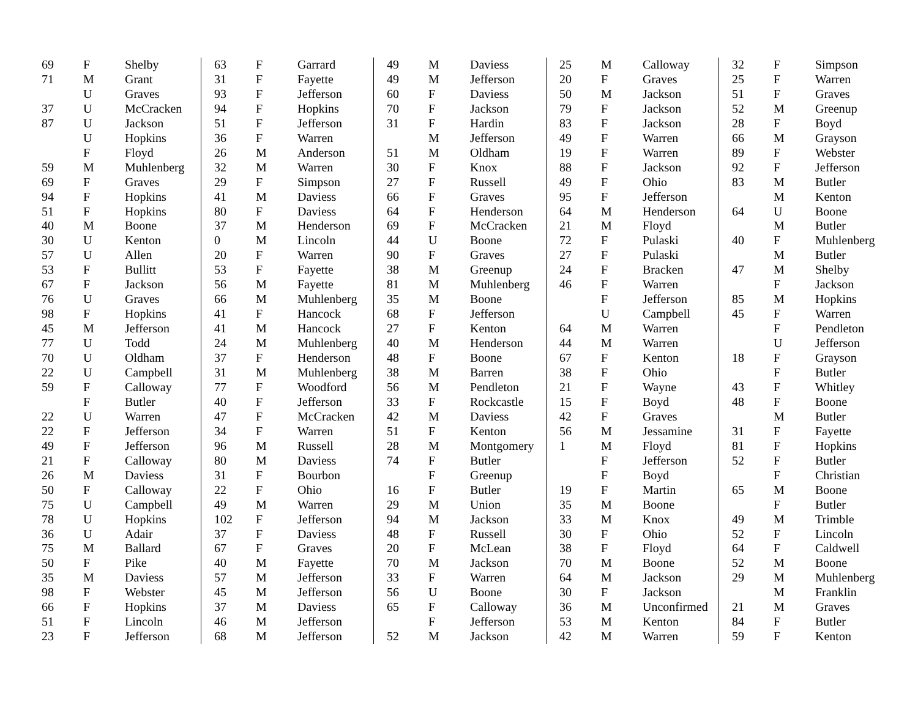| 69 | F | Shelby |
| 71 | M | Grant |
| | U | Graves |
| 37 | U | McCracken |
| 87 | U | Jackson |
| | U | Hopkins |
| | F | Floyd |
| 59 | M | Muhlenberg |
| 69 | F | Graves |
| 94 | F | Hopkins |
| 51 | F | Hopkins |
| 40 | M | Boone |
| 30 | U | Kenton |
| 57 | U | Allen |
| 53 | F | Bullitt |
| 67 | F | Jackson |
| 76 | U | Graves |
| 98 | F | Hopkins |
| 45 | M | Jefferson |
| 77 | U | Todd |
| 70 | U | Oldham |
| 22 | U | Campbell |
| 59 | F | Calloway |
| | F | Butler |
| 22 | U | Warren |
| 22 | F | Jefferson |
| 49 | F | Jefferson |
| 21 | F | Calloway |
| 26 | M | Daviess |
| 50 | F | Calloway |
| 75 | U | Campbell |
| 78 | U | Hopkins |
| 36 | U | Adair |
| 75 | M | Ballard |
| 50 | F | Pike |
| 35 | M | Daviess |
| 98 | F | Webster |
| 66 | F | Hopkins |
| 51 | F | Lincoln |
| 23 | F | Jefferson |
| 63 | F | Garrard |
| 31 | F | Fayette |
| 93 | F | Jefferson |
| 94 | F | Hopkins |
| 51 | F | Jefferson |
| 36 | F | Warren |
| 26 | M | Anderson |
| 32 | M | Warren |
| 29 | F | Simpson |
| 41 | M | Daviess |
| 80 | F | Daviess |
| 37 | M | Henderson |
| 0 | M | Lincoln |
| 20 | F | Warren |
| 53 | F | Fayette |
| 56 | M | Fayette |
| 66 | M | Muhlenberg |
| 41 | F | Hancock |
| 41 | M | Hancock |
| 24 | M | Muhlenberg |
| 37 | F | Henderson |
| 31 | M | Muhlenberg |
| 77 | F | Woodford |
| 40 | F | Jefferson |
| 47 | F | McCracken |
| 34 | F | Warren |
| 96 | M | Russell |
| 80 | M | Daviess |
| 31 | F | Bourbon |
| 22 | F | Ohio |
| 49 | M | Warren |
| 102 | F | Jefferson |
| 37 | F | Daviess |
| 67 | F | Graves |
| 40 | M | Fayette |
| 57 | M | Jefferson |
| 45 | M | Jefferson |
| 37 | M | Daviess |
| 46 | M | Jefferson |
| 68 | M | Jefferson |
| 49 | M | Daviess |
| 49 | M | Jefferson |
| 60 | F | Daviess |
| 70 | F | Jackson |
| 31 | F | Hardin |
| | M | Jefferson |
| 51 | M | Oldham |
| 30 | F | Knox |
| 27 | F | Russell |
| 66 | F | Graves |
| 64 | F | Henderson |
| 69 | F | McCracken |
| 44 | U | Boone |
| 90 | F | Graves |
| 38 | M | Greenup |
| 81 | M | Muhlenberg |
| 35 | M | Boone |
| 68 | F | Jefferson |
| 27 | F | Kenton |
| 40 | M | Henderson |
| 48 | F | Boone |
| 38 | M | Barren |
| 56 | M | Pendleton |
| 33 | F | Rockcastle |
| 42 | M | Daviess |
| 51 | F | Kenton |
| 28 | M | Montgomery |
| 74 | F | Butler |
| | F | Greenup |
| 16 | F | Butler |
| 29 | M | Union |
| 94 | M | Jackson |
| 48 | F | Russell |
| 20 | F | McLean |
| 70 | M | Jackson |
| 33 | F | Warren |
| 56 | U | Boone |
| 65 | F | Calloway |
| | F | Jefferson |
| 52 | M | Jackson |
| 25 | M | Calloway |
| 20 | F | Graves |
| 50 | M | Jackson |
| 79 | F | Jackson |
| 83 | F | Jackson |
| 49 | F | Warren |
| 19 | F | Warren |
| 88 | F | Jackson |
| 49 | F | Ohio |
| 95 | F | Jefferson |
| 64 | M | Henderson |
| 21 | M | Floyd |
| 72 | F | Pulaski |
| 27 | F | Pulaski |
| 24 | F | Bracken |
| 46 | F | Warren |
| | F | Jefferson |
| | U | Campbell |
| 64 | M | Warren |
| 44 | M | Warren |
| 67 | F | Kenton |
| 38 | F | Ohio |
| 21 | F | Wayne |
| 15 | F | Boyd |
| 42 | F | Graves |
| 56 | M | Jessamine |
| 1 | M | Floyd |
| | F | Jefferson |
| | F | Boyd |
| 19 | F | Martin |
| 35 | M | Boone |
| 33 | M | Knox |
| 30 | F | Ohio |
| 38 | F | Floyd |
| 70 | M | Boone |
| 64 | M | Jackson |
| 30 | F | Jackson |
| 36 | M | Unconfirmed |
| 53 | M | Kenton |
| 42 | M | Warren |
| 32 | F | Simpson |
| 25 | F | Warren |
| 51 | F | Graves |
| 52 | M | Greenup |
| 28 | F | Boyd |
| 66 | M | Grayson |
| 89 | F | Webster |
| 92 | F | Jefferson |
| 83 | M | Butler |
| | M | Kenton |
| 64 | U | Boone |
| | M | Butler |
| 40 | F | Muhlenberg |
| | M | Butler |
| 47 | M | Shelby |
| | F | Jackson |
| 85 | M | Hopkins |
| 45 | F | Warren |
| | F | Pendleton |
| | U | Jefferson |
| 18 | F | Grayson |
| | F | Butler |
| 43 | F | Whitley |
| 48 | F | Boone |
| | M | Butler |
| 31 | F | Fayette |
| 81 | F | Hopkins |
| 52 | F | Butler |
| | F | Christian |
| 65 | M | Boone |
| | F | Butler |
| 49 | M | Trimble |
| 52 | F | Lincoln |
| 64 | F | Caldwell |
| 52 | M | Boone |
| 29 | M | Muhlenberg |
| | M | Franklin |
| 21 | M | Graves |
| 84 | F | Butler |
| 59 | F | Kenton |